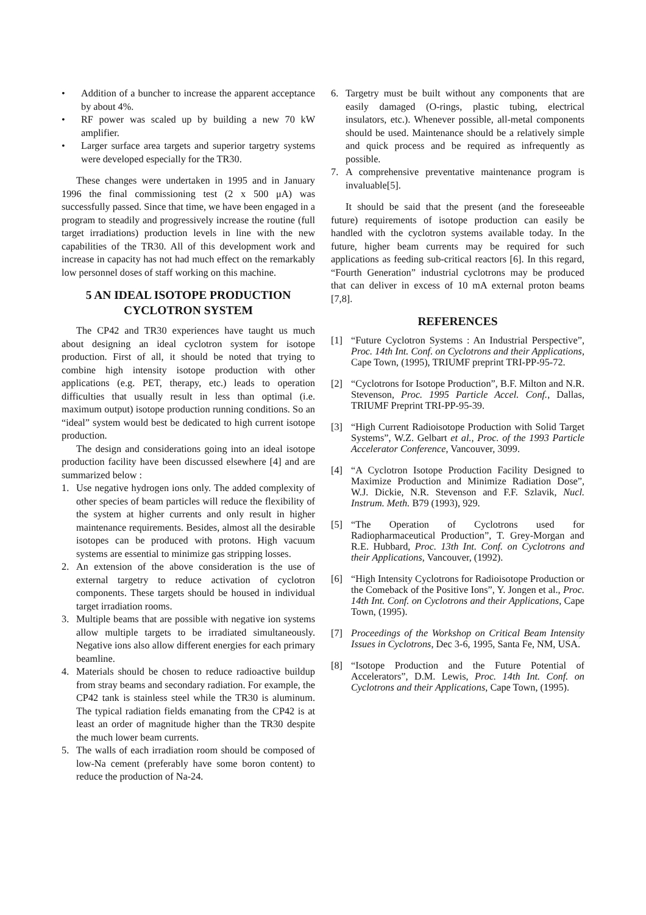• Addition of a buncher to increase the apparent acceptance by about 4%.
• RF power was scaled up by building a new 70 kW amplifier.
• Larger surface area targets and superior targetry systems were developed especially for the TR30.
These changes were undertaken in 1995 and in January 1996 the final commissioning test (2 x 500 μA) was successfully passed. Since that time, we have been engaged in a program to steadily and progressively increase the routine (full target irradiations) production levels in line with the new capabilities of the TR30. All of this development work and increase in capacity has not had much effect on the remarkably low personnel doses of staff working on this machine.
5 AN IDEAL ISOTOPE PRODUCTION CYCLOTRON SYSTEM
The CP42 and TR30 experiences have taught us much about designing an ideal cyclotron system for isotope production. First of all, it should be noted that trying to combine high intensity isotope production with other applications (e.g. PET, therapy, etc.) leads to operation difficulties that usually result in less than optimal (i.e. maximum output) isotope production running conditions. So an “ideal” system would best be dedicated to high current isotope production.
The design and considerations going into an ideal isotope production facility have been discussed elsewhere [4] and are summarized below :
1. Use negative hydrogen ions only. The added complexity of other species of beam particles will reduce the flexibility of the system at higher currents and only result in higher maintenance requirements. Besides, almost all the desirable isotopes can be produced with protons. High vacuum systems are essential to minimize gas stripping losses.
2. An extension of the above consideration is the use of external targetry to reduce activation of cyclotron components. These targets should be housed in individual target irradiation rooms.
3. Multiple beams that are possible with negative ion systems allow multiple targets to be irradiated simultaneously. Negative ions also allow different energies for each primary beamline.
4. Materials should be chosen to reduce radioactive buildup from stray beams and secondary radiation. For example, the CP42 tank is stainless steel while the TR30 is aluminum. The typical radiation fields emanating from the CP42 is at least an order of magnitude higher than the TR30 despite the much lower beam currents.
5. The walls of each irradiation room should be composed of low-Na cement (preferably have some boron content) to reduce the production of Na-24.
6. Targetry must be built without any components that are easily damaged (O-rings, plastic tubing, electrical insulators, etc.). Whenever possible, all-metal components should be used. Maintenance should be a relatively simple and quick process and be required as infrequently as possible.
7. A comprehensive preventative maintenance program is invaluable[5].
It should be said that the present (and the foreseeable future) requirements of isotope production can easily be handled with the cyclotron systems available today. In the future, higher beam currents may be required for such applications as feeding sub-critical reactors [6]. In this regard, “Fourth Generation” industrial cyclotrons may be produced that can deliver in excess of 10 mA external proton beams [7,8].
REFERENCES
[1] “Future Cyclotron Systems : An Industrial Perspective”, Proc. 14th Int. Conf. on Cyclotrons and their Applications, Cape Town, (1995), TRIUMF preprint TRI-PP-95-72.
[2] “Cyclotrons for Isotope Production”, B.F. Milton and N.R. Stevenson, Proc. 1995 Particle Accel. Conf., Dallas, TRIUMF Preprint TRI-PP-95-39.
[3] “High Current Radioisotope Production with Solid Target Systems”, W.Z. Gelbart et al., Proc. of the 1993 Particle Accelerator Conference, Vancouver, 3099.
[4] “A Cyclotron Isotope Production Facility Designed to Maximize Production and Minimize Radiation Dose”, W.J. Dickie, N.R. Stevenson and F.F. Szlavik, Nucl. Instrum. Meth. B79 (1993), 929.
[5] “The Operation of Cyclotrons used for Radiopharmaceutical Production”, T. Grey-Morgan and R.E. Hubbard, Proc. 13th Int. Conf. on Cyclotrons and their Applications, Vancouver, (1992).
[6] “High Intensity Cyclotrons for Radioisotope Production or the Comeback of the Positive Ions”, Y. Jongen et al., Proc. 14th Int. Conf. on Cyclotrons and their Applications, Cape Town, (1995).
[7] Proceedings of the Workshop on Critical Beam Intensity Issues in Cyclotrons, Dec 3-6, 1995, Santa Fe, NM, USA.
[8] “Isotope Production and the Future Potential of Accelerators”, D.M. Lewis, Proc. 14th Int. Conf. on Cyclotrons and their Applications, Cape Town, (1995).